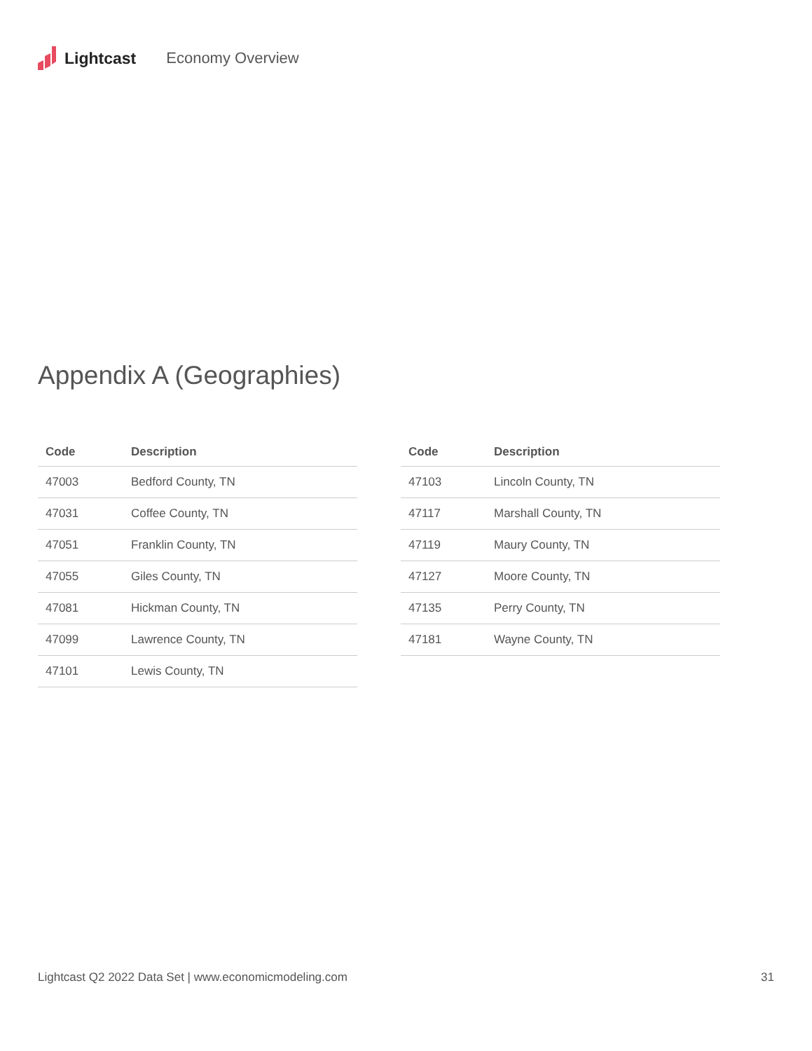Lightcast Economy Overview
Appendix A (Geographies)
| Code | Description |
| --- | --- |
| 47003 | Bedford County, TN |
| 47031 | Coffee County, TN |
| 47051 | Franklin County, TN |
| 47055 | Giles County, TN |
| 47081 | Hickman County, TN |
| 47099 | Lawrence County, TN |
| 47101 | Lewis County, TN |
| Code | Description |
| --- | --- |
| 47103 | Lincoln County, TN |
| 47117 | Marshall County, TN |
| 47119 | Maury County, TN |
| 47127 | Moore County, TN |
| 47135 | Perry County, TN |
| 47181 | Wayne County, TN |
Lightcast Q2 2022 Data Set | www.economicmodeling.com 31